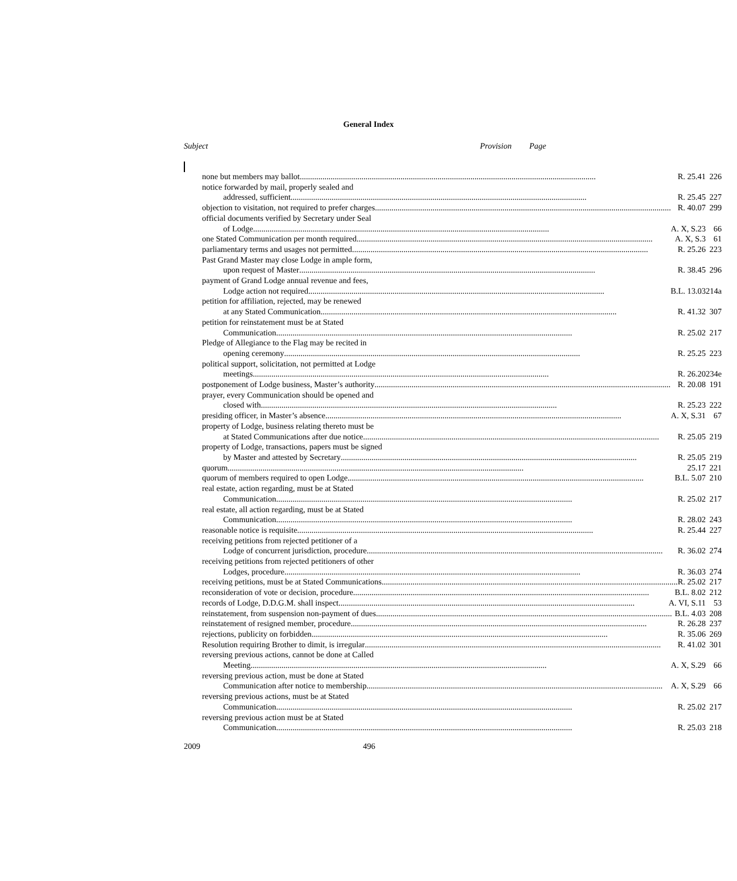General Index
Subject Provision Page
| none but members may ballot R. 25.41 | 226 |
| notice forwarded by mail, properly sealed and | |
| addressed, sufficient R. 25.45 | 227 |
| objection to visitation, not required to prefer charges R. 40.07 | 299 |
| official documents verified by Secretary under Seal | |
| of Lodge A. X, S.23 | 66 |
| one Stated Communication per month required A. X, S.3 | 61 |
| parliamentary terms and usages not permitted R. 25.26 | 223 |
| Past Grand Master may close Lodge in ample form, | |
| upon request of Master R. 38.45 | 296 |
| payment of Grand Lodge annual revenue and fees, | |
| Lodge action not required B.L. 13.03 | 214a |
| petition for affiliation, rejected, may be renewed | |
| at any Stated Communication R. 41.32 | 307 |
| petition for reinstatement must be at Stated | |
| Communication R. 25.02 | 217 |
| Pledge of Allegiance to the Flag may be recited in | |
| opening ceremony R. 25.25 | 223 |
| political support, solicitation, not permitted at Lodge | |
| meetings R. 26.20 | 234e |
| postponement of Lodge business, Master’s authority R. 20.08 | 191 |
| prayer, every Communication should be opened and | |
| closed with R. 25.23 | 222 |
| presiding officer, in Master’s absence A. X, S.31 | 67 |
| property of Lodge, business relating thereto must be | |
| at Stated Communications after due notice R. 25.05 | 219 |
| property of Lodge, transactions, papers must be signed | |
| by Master and attested by Secretary R. 25.05 | 219 |
| quorum 25.17 | 221 |
| quorum of members required to open Lodge B.L. 5.07 | 210 |
| real estate, action regarding, must be at Stated | |
| Communication R. 25.02 | 217 |
| real estate, all action regarding, must be at Stated | |
| Communication R. 28.02 | 243 |
| reasonable notice is requisite R. 25.44 | 227 |
| receiving petitions from rejected petitioner of a | |
| Lodge of concurrent jurisdiction, procedure R. 36.02 | 274 |
| receiving petitions from rejected petitioners of other | |
| Lodges, procedure R. 36.03 | 274 |
| receiving petitions, must be at Stated Communications R. 25.02 | 217 |
| reconsideration of vote or decision, procedure B.L. 8.02 | 212 |
| records of Lodge, D.D.G.M. shall inspect A. VI, S.11 | 53 |
| reinstatement, from suspension non-payment of dues B.L. 4.03 | 208 |
| reinstatement of resigned member, procedure R. 26.28 | 237 |
| rejections, publicity on forbidden R. 35.06 | 269 |
| Resolution requiring Brother to dimit, is irregular R. 41.02 | 301 |
| reversing previous actions, cannot be done at Called | |
| Meeting A. X, S.29 | 66 |
| reversing previous action, must be done at Stated | |
| Communication after notice to membership A. X, S.29 | 66 |
| reversing previous actions, must be at Stated | |
| Communication R. 25.02 | 217 |
| reversing previous action must be at Stated | |
| Communication R. 25.03 | 218 |
2009 496